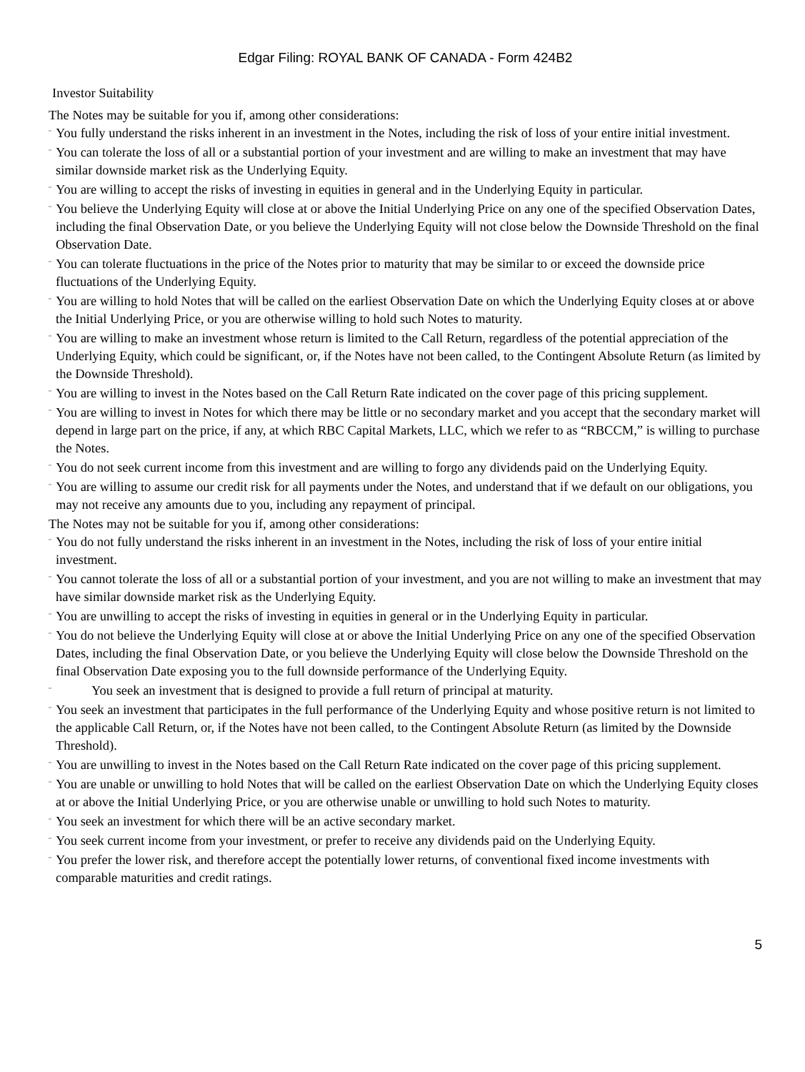Edgar Filing: ROYAL BANK OF CANADA - Form 424B2
Investor Suitability
The Notes may be suitable for you if, among other considerations:
¨ You fully understand the risks inherent in an investment in the Notes, including the risk of loss of your entire initial investment.
¨ You can tolerate the loss of all or a substantial portion of your investment and are willing to make an investment that may have similar downside market risk as the Underlying Equity.
¨ You are willing to accept the risks of investing in equities in general and in the Underlying Equity in particular.
¨ You believe the Underlying Equity will close at or above the Initial Underlying Price on any one of the specified Observation Dates, including the final Observation Date, or you believe the Underlying Equity will not close below the Downside Threshold on the final Observation Date.
¨ You can tolerate fluctuations in the price of the Notes prior to maturity that may be similar to or exceed the downside price fluctuations of the Underlying Equity.
¨ You are willing to hold Notes that will be called on the earliest Observation Date on which the Underlying Equity closes at or above the Initial Underlying Price, or you are otherwise willing to hold such Notes to maturity.
¨ You are willing to make an investment whose return is limited to the Call Return, regardless of the potential appreciation of the Underlying Equity, which could be significant, or, if the Notes have not been called, to the Contingent Absolute Return (as limited by the Downside Threshold).
¨ You are willing to invest in the Notes based on the Call Return Rate indicated on the cover page of this pricing supplement.
¨ You are willing to invest in Notes for which there may be little or no secondary market and you accept that the secondary market will depend in large part on the price, if any, at which RBC Capital Markets, LLC, which we refer to as “RBCCM,” is willing to purchase the Notes.
¨ You do not seek current income from this investment and are willing to forgo any dividends paid on the Underlying Equity.
¨ You are willing to assume our credit risk for all payments under the Notes, and understand that if we default on our obligations, you may not receive any amounts due to you, including any repayment of principal.
The Notes may not be suitable for you if, among other considerations:
¨ You do not fully understand the risks inherent in an investment in the Notes, including the risk of loss of your entire initial investment.
¨ You cannot tolerate the loss of all or a substantial portion of your investment, and you are not willing to make an investment that may have similar downside market risk as the Underlying Equity.
¨ You are unwilling to accept the risks of investing in equities in general or in the Underlying Equity in particular.
¨ You do not believe the Underlying Equity will close at or above the Initial Underlying Price on any one of the specified Observation Dates, including the final Observation Date, or you believe the Underlying Equity will close below the Downside Threshold on the final Observation Date exposing you to the full downside performance of the Underlying Equity.
¨ You seek an investment that is designed to provide a full return of principal at maturity.
¨ You seek an investment that participates in the full performance of the Underlying Equity and whose positive return is not limited to the applicable Call Return, or, if the Notes have not been called, to the Contingent Absolute Return (as limited by the Downside Threshold).
¨ You are unwilling to invest in the Notes based on the Call Return Rate indicated on the cover page of this pricing supplement.
¨ You are unable or unwilling to hold Notes that will be called on the earliest Observation Date on which the Underlying Equity closes at or above the Initial Underlying Price, or you are otherwise unable or unwilling to hold such Notes to maturity.
¨ You seek an investment for which there will be an active secondary market.
¨ You seek current income from your investment, or prefer to receive any dividends paid on the Underlying Equity.
¨ You prefer the lower risk, and therefore accept the potentially lower returns, of conventional fixed income investments with comparable maturities and credit ratings.
5